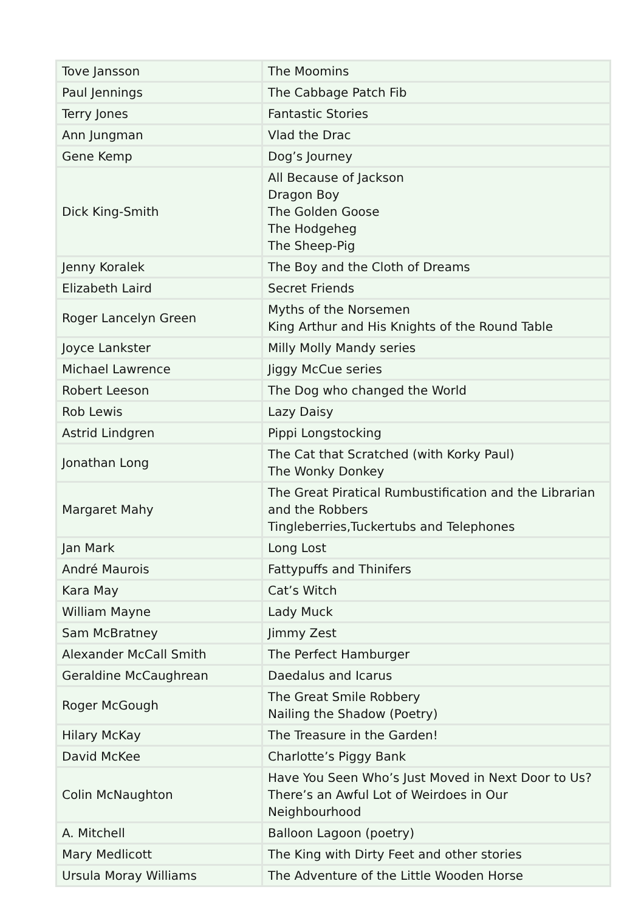| Tove Jansson | The Moomins |
| Paul Jennings | The Cabbage Patch Fib |
| Terry Jones | Fantastic Stories |
| Ann Jungman | Vlad the Drac |
| Gene Kemp | Dog’s Journey |
| Dick King-Smith | All Because of Jackson Dragon Boy The Golden Goose The Hodgeheg The Sheep-Pig |
| Jenny Koralek | The Boy and the Cloth of Dreams |
| Elizabeth Laird | Secret Friends |
| Roger Lancelyn Green | Myths of the Norsemen King Arthur and His Knights of the Round Table |
| Joyce Lankster | Milly Molly Mandy series |
| Michael Lawrence | Jiggy McCue series |
| Robert Leeson | The Dog who changed the World |
| Rob Lewis | Lazy Daisy |
| Astrid Lindgren | Pippi Longstocking |
| Jonathan Long | The Cat that Scratched (with Korky Paul) The Wonky Donkey |
| Margaret Mahy | The Great Piratical Rumbustification and the Librarian and the Robbers Tingleberries,Tuckertubs and Telephones |
| Jan Mark | Long Lost |
| André Maurois | Fattypuffs and Thinifers |
| Kara May | Cat’s Witch |
| William Mayne | Lady Muck |
| Sam McBratney | Jimmy Zest |
| Alexander McCall Smith | The Perfect Hamburger |
| Geraldine McCaughrean | Daedalus and Icarus |
| Roger McGough | The Great Smile Robbery Nailing the Shadow (Poetry) |
| Hilary McKay | The Treasure in the Garden! |
| David McKee | Charlotte’s Piggy Bank |
| Colin McNaughton | Have You Seen Who’s Just Moved in Next Door to Us? There’s an Awful Lot of Weirdoes in Our Neighbourhood |
| A. Mitchell | Balloon Lagoon (poetry) |
| Mary Medlicott | The King with Dirty Feet and other stories |
| Ursula Moray Williams | The Adventure of the Little Wooden Horse |